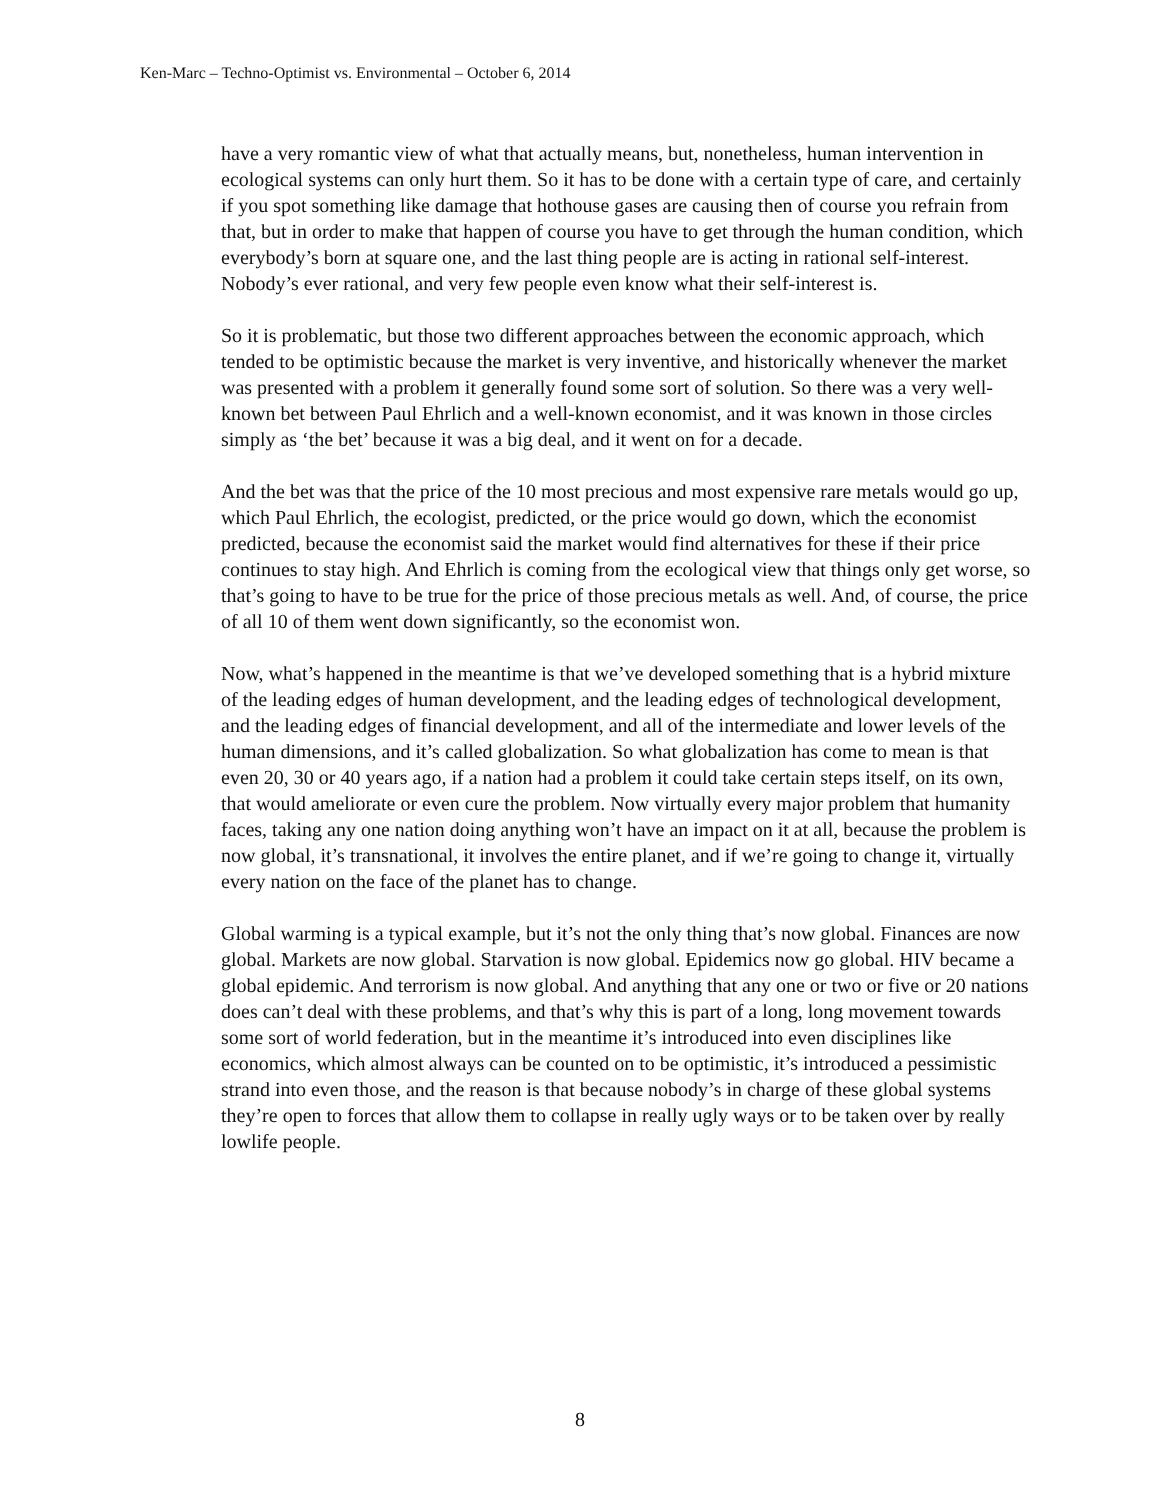Ken-Marc – Techno-Optimist vs. Environmental – October 6, 2014
have a very romantic view of what that actually means, but, nonetheless, human intervention in ecological systems can only hurt them. So it has to be done with a certain type of care, and certainly if you spot something like damage that hothouse gases are causing then of course you refrain from that, but in order to make that happen of course you have to get through the human condition, which everybody’s born at square one, and the last thing people are is acting in rational self-interest. Nobody’s ever rational, and very few people even know what their self-interest is.
So it is problematic, but those two different approaches between the economic approach, which tended to be optimistic because the market is very inventive, and historically whenever the market was presented with a problem it generally found some sort of solution. So there was a very well-known bet between Paul Ehrlich and a well-known economist, and it was known in those circles simply as ‘the bet’ because it was a big deal, and it went on for a decade.
And the bet was that the price of the 10 most precious and most expensive rare metals would go up, which Paul Ehrlich, the ecologist, predicted, or the price would go down, which the economist predicted, because the economist said the market would find alternatives for these if their price continues to stay high. And Ehrlich is coming from the ecological view that things only get worse, so that’s going to have to be true for the price of those precious metals as well. And, of course, the price of all 10 of them went down significantly, so the economist won.
Now, what’s happened in the meantime is that we’ve developed something that is a hybrid mixture of the leading edges of human development, and the leading edges of technological development, and the leading edges of financial development, and all of the intermediate and lower levels of the human dimensions, and it’s called globalization. So what globalization has come to mean is that even 20, 30 or 40 years ago, if a nation had a problem it could take certain steps itself, on its own, that would ameliorate or even cure the problem. Now virtually every major problem that humanity faces, taking any one nation doing anything won’t have an impact on it at all, because the problem is now global, it’s transnational, it involves the entire planet, and if we’re going to change it, virtually every nation on the face of the planet has to change.
Global warming is a typical example, but it’s not the only thing that’s now global. Finances are now global. Markets are now global. Starvation is now global. Epidemics now go global. HIV became a global epidemic. And terrorism is now global. And anything that any one or two or five or 20 nations does can’t deal with these problems, and that’s why this is part of a long, long movement towards some sort of world federation, but in the meantime it’s introduced into even disciplines like economics, which almost always can be counted on to be optimistic, it’s introduced a pessimistic strand into even those, and the reason is that because nobody’s in charge of these global systems they’re open to forces that allow them to collapse in really ugly ways or to be taken over by really lowlife people.
8